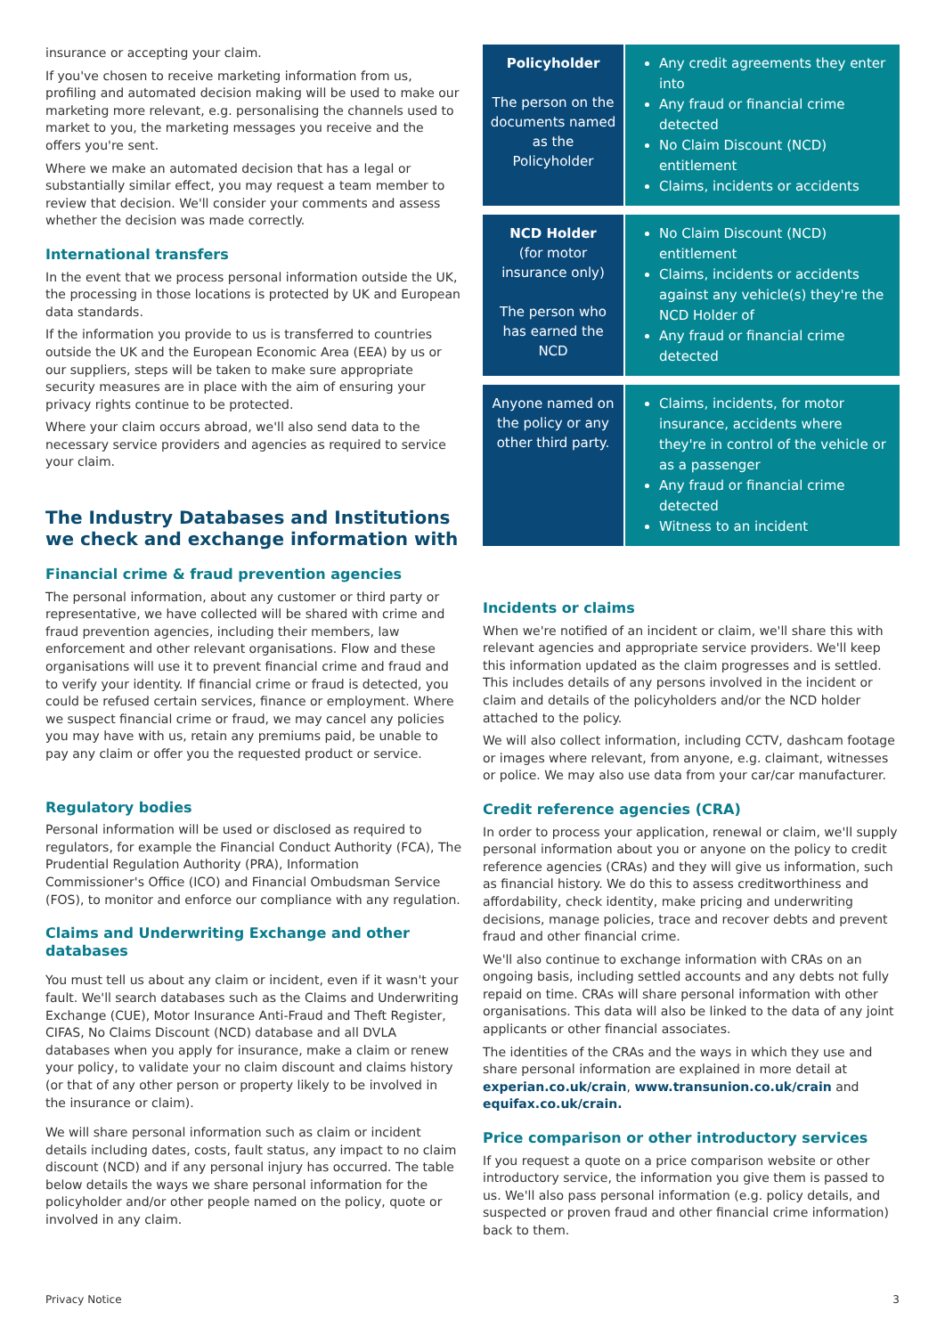insurance or accepting your claim.
If you've chosen to receive marketing information from us, profiling and automated decision making will be used to make our marketing more relevant, e.g. personalising the channels used to market to you, the marketing messages you receive and the offers you're sent.
Where we make an automated decision that has a legal or substantially similar effect, you may request a team member to review that decision. We'll consider your comments and assess whether the decision was made correctly.
International transfers
In the event that we process personal information outside the UK, the processing in those locations is protected by UK and European data standards.
If the information you provide to us is transferred to countries outside the UK and the European Economic Area (EEA) by us or our suppliers, steps will be taken to make sure appropriate security measures are in place with the aim of ensuring your privacy rights continue to be protected.
Where your claim occurs abroad, we'll also send data to the necessary service providers and agencies as required to service your claim.
The Industry Databases and Institutions we check and exchange information with
Financial crime & fraud prevention agencies
The personal information, about any customer or third party or representative, we have collected will be shared with crime and fraud prevention agencies, including their members, law enforcement and other relevant organisations. Flow and these organisations will use it to prevent financial crime and fraud and to verify your identity. If financial crime or fraud is detected, you could be refused certain services, finance or employment. Where we suspect financial crime or fraud, we may cancel any policies you may have with us, retain any premiums paid, be unable to pay any claim or offer you the requested product or service.
Regulatory bodies
Personal information will be used or disclosed as required to regulators, for example the Financial Conduct Authority (FCA), The Prudential Regulation Authority (PRA), Information Commissioner's Office (ICO) and Financial Ombudsman Service (FOS), to monitor and enforce our compliance with any regulation.
Claims and Underwriting Exchange and other databases
You must tell us about any claim or incident, even if it wasn't your fault. We'll search databases such as the Claims and Underwriting Exchange (CUE), Motor Insurance Anti-Fraud and Theft Register, CIFAS, No Claims Discount (NCD) database and all DVLA databases when you apply for insurance, make a claim or renew your policy, to validate your no claim discount and claims history (or that of any other person or property likely to be involved in the insurance or claim).
We will share personal information such as claim or incident details including dates, costs, fault status, any impact to no claim discount (NCD) and if any personal injury has occurred. The table below details the ways we share personal information for the policyholder and/or other people named on the policy, quote or involved in any claim.
| Policyholder The person on the documents named as the Policyholder | Any credit agreements they enter into Any fraud or financial crime detected No Claim Discount (NCD) entitlement Claims, incidents or accidents |
| NCD Holder (for motor insurance only) The person who has earned the NCD | No Claim Discount (NCD) entitlement Claims, incidents or accidents against any vehicle(s) they're the NCD Holder of Any fraud or financial crime detected |
| Anyone named on the policy or any other third party. | Claims, incidents, for motor insurance, accidents where they're in control of the vehicle or as a passenger Any fraud or financial crime detected Witness to an incident |
Incidents or claims
When we're notified of an incident or claim, we'll share this with relevant agencies and appropriate service providers. We'll keep this information updated as the claim progresses and is settled. This includes details of any persons involved in the incident or claim and details of the policyholders and/or the NCD holder attached to the policy.
We will also collect information, including CCTV, dashcam footage or images where relevant, from anyone, e.g. claimant, witnesses or police. We may also use data from your car/car manufacturer.
Credit reference agencies (CRA)
In order to process your application, renewal or claim, we'll supply personal information about you or anyone on the policy to credit reference agencies (CRAs) and they will give us information, such as financial history. We do this to assess creditworthiness and affordability, check identity, make pricing and underwriting decisions, manage policies, trace and recover debts and prevent fraud and other financial crime.
We'll also continue to exchange information with CRAs on an ongoing basis, including settled accounts and any debts not fully repaid on time. CRAs will share personal information with other organisations. This data will also be linked to the data of any joint applicants or other financial associates.
The identities of the CRAs and the ways in which they use and share personal information are explained in more detail at experian.co.uk/crain, www.transunion.co.uk/crain and equifax.co.uk/crain.
Price comparison or other introductory services
If you request a quote on a price comparison website or other introductory service, the information you give them is passed to us. We'll also pass personal information (e.g. policy details, and suspected or proven fraud and other financial crime information) back to them.
Privacy Notice 3